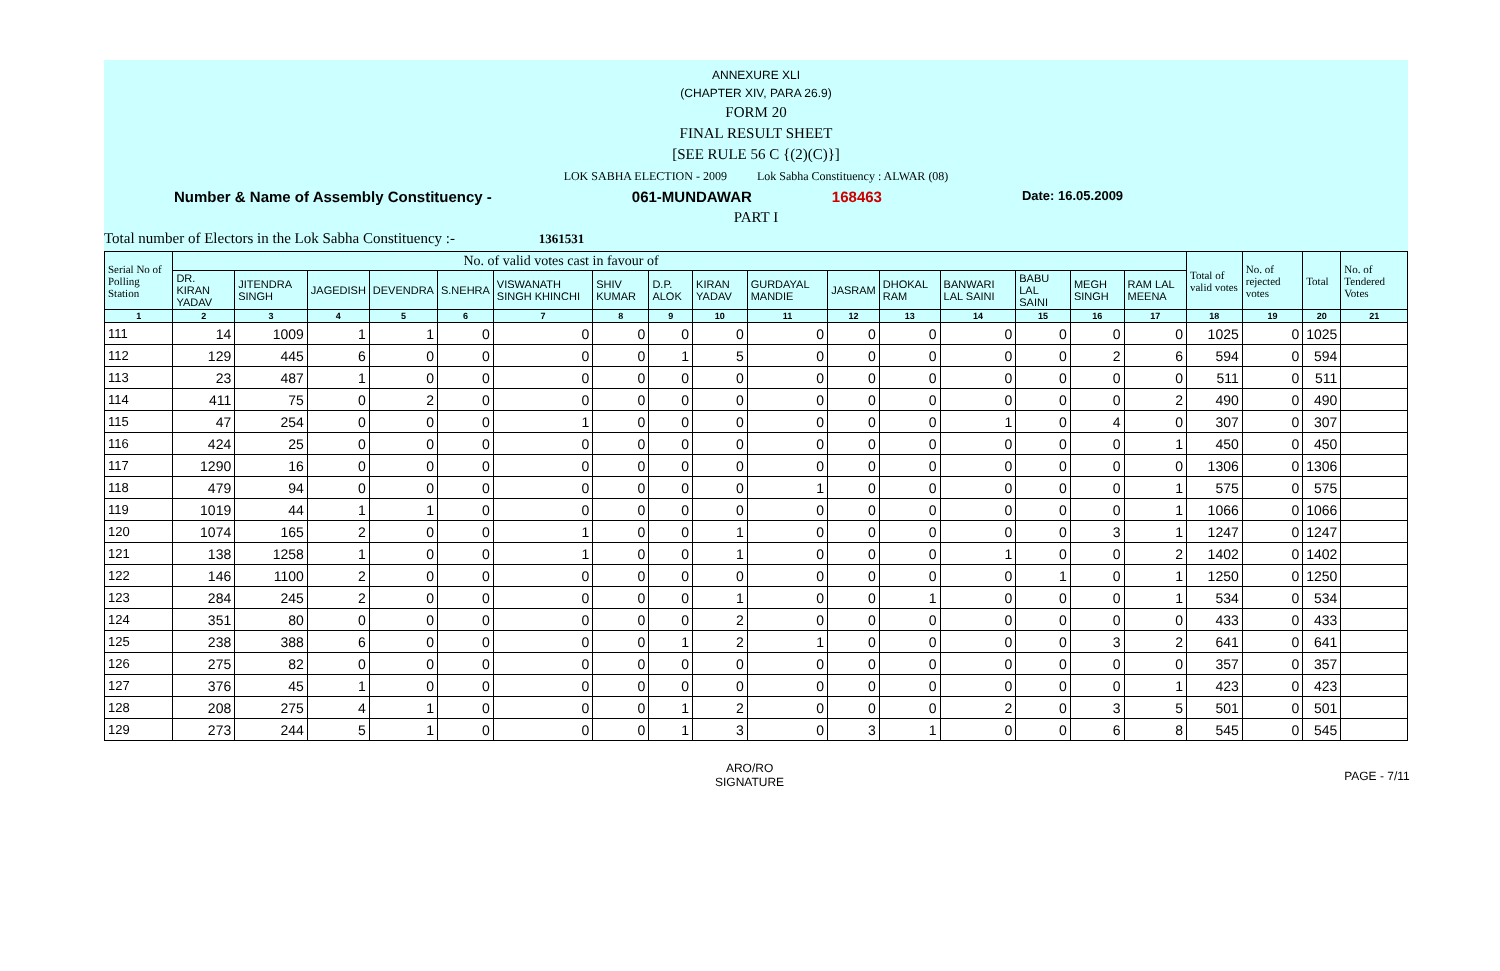ANNEXURE XLI
(CHAPTER XIV, PARA 26.9)
FORM 20
FINAL RESULT SHEET
[SEE RULE 56 C {(2)(C)}]
LOK SABHA ELECTION - 2009 Lok Sabha Constituency : ALWAR (08)
Number & Name of Assembly Constituency - 061-MUNDAWAR 168463 Date: 16.05.2009
PART I
Total number of Electors in the Lok Sabha Constituency :- 1361531
| Serial No of Polling Station | No. of valid votes cast in favour of | | | | | | | | | | | | | | | | Total of valid votes | No. of rejected votes | Total | No. of Tendered Votes |
| --- | --- | --- | --- | --- | --- | --- | --- | --- | --- | --- | --- | --- | --- | --- | --- | --- | --- | --- | --- | --- |
| | DR. KIRAN YADAV | JITENDRA SINGH | JAGEDISH | DEVENDRA | S.NEHRA | VISWANATH SINGH KHINCHI | SHIV KUMAR | D.P. ALOK | KIRAN YADAV | GURDAYAL MANDIE | JASRAM | DHOKAL RAM | BANWARI LAL SAINI | BABU LAL SAINI | MEGH SINGH | RAM LAL MEENA | | | | |
| 1 | 2 | 3 | 4 | 5 | 6 | 7 | 8 | 9 | 10 | 11 | 12 | 13 | 14 | 15 | 16 | 17 | 18 | 19 | 20 | 21 |
| 111 | 14 | 1009 | 1 | 1 | 0 | 0 | 0 | 0 | 0 | 0 | 0 | 0 | 0 | 0 | 0 | 0 | 1025 | 0 | 1025 | |
| 112 | 129 | 445 | 6 | 0 | 0 | 0 | 0 | 1 | 5 | 0 | 0 | 0 | 0 | 0 | 2 | 6 | 594 | 0 | 594 | |
| 113 | 23 | 487 | 1 | 0 | 0 | 0 | 0 | 0 | 0 | 0 | 0 | 0 | 0 | 0 | 0 | 0 | 511 | 0 | 511 | |
| 114 | 411 | 75 | 0 | 2 | 0 | 0 | 0 | 0 | 0 | 0 | 0 | 0 | 0 | 0 | 0 | 2 | 490 | 0 | 490 | |
| 115 | 47 | 254 | 0 | 0 | 0 | 1 | 0 | 0 | 0 | 0 | 0 | 0 | 1 | 0 | 4 | 0 | 307 | 0 | 307 | |
| 116 | 424 | 25 | 0 | 0 | 0 | 0 | 0 | 0 | 0 | 0 | 0 | 0 | 0 | 0 | 0 | 1 | 450 | 0 | 450 | |
| 117 | 1290 | 16 | 0 | 0 | 0 | 0 | 0 | 0 | 0 | 0 | 0 | 0 | 0 | 0 | 0 | 0 | 1306 | 0 | 1306 | |
| 118 | 479 | 94 | 0 | 0 | 0 | 0 | 0 | 0 | 0 | 1 | 0 | 0 | 0 | 0 | 0 | 1 | 575 | 0 | 575 | |
| 119 | 1019 | 44 | 1 | 1 | 0 | 0 | 0 | 0 | 0 | 0 | 0 | 0 | 0 | 0 | 0 | 1 | 1066 | 0 | 1066 | |
| 120 | 1074 | 165 | 2 | 0 | 0 | 1 | 0 | 0 | 1 | 0 | 0 | 0 | 0 | 0 | 3 | 1 | 1247 | 0 | 1247 | |
| 121 | 138 | 1258 | 1 | 0 | 0 | 1 | 0 | 0 | 1 | 0 | 0 | 0 | 1 | 0 | 0 | 2 | 1402 | 0 | 1402 | |
| 122 | 146 | 1100 | 2 | 0 | 0 | 0 | 0 | 0 | 0 | 0 | 0 | 0 | 0 | 1 | 0 | 1 | 1250 | 0 | 1250 | |
| 123 | 284 | 245 | 2 | 0 | 0 | 0 | 0 | 0 | 1 | 0 | 0 | 1 | 0 | 0 | 0 | 1 | 534 | 0 | 534 | |
| 124 | 351 | 80 | 0 | 0 | 0 | 0 | 0 | 0 | 2 | 0 | 0 | 0 | 0 | 0 | 0 | 0 | 433 | 0 | 433 | |
| 125 | 238 | 388 | 6 | 0 | 0 | 0 | 0 | 1 | 2 | 1 | 0 | 0 | 0 | 0 | 3 | 2 | 641 | 0 | 641 | |
| 126 | 275 | 82 | 0 | 0 | 0 | 0 | 0 | 0 | 0 | 0 | 0 | 0 | 0 | 0 | 0 | 0 | 357 | 0 | 357 | |
| 127 | 376 | 45 | 1 | 0 | 0 | 0 | 0 | 0 | 0 | 0 | 0 | 0 | 0 | 0 | 0 | 1 | 423 | 0 | 423 | |
| 128 | 208 | 275 | 4 | 1 | 0 | 0 | 0 | 1 | 2 | 0 | 0 | 0 | 2 | 0 | 3 | 5 | 501 | 0 | 501 | |
| 129 | 273 | 244 | 5 | 1 | 0 | 0 | 0 | 1 | 3 | 0 | 3 | 1 | 0 | 0 | 6 | 8 | 545 | 0 | 545 | |
ARO/RO
SIGNATURE
PAGE - 7/11